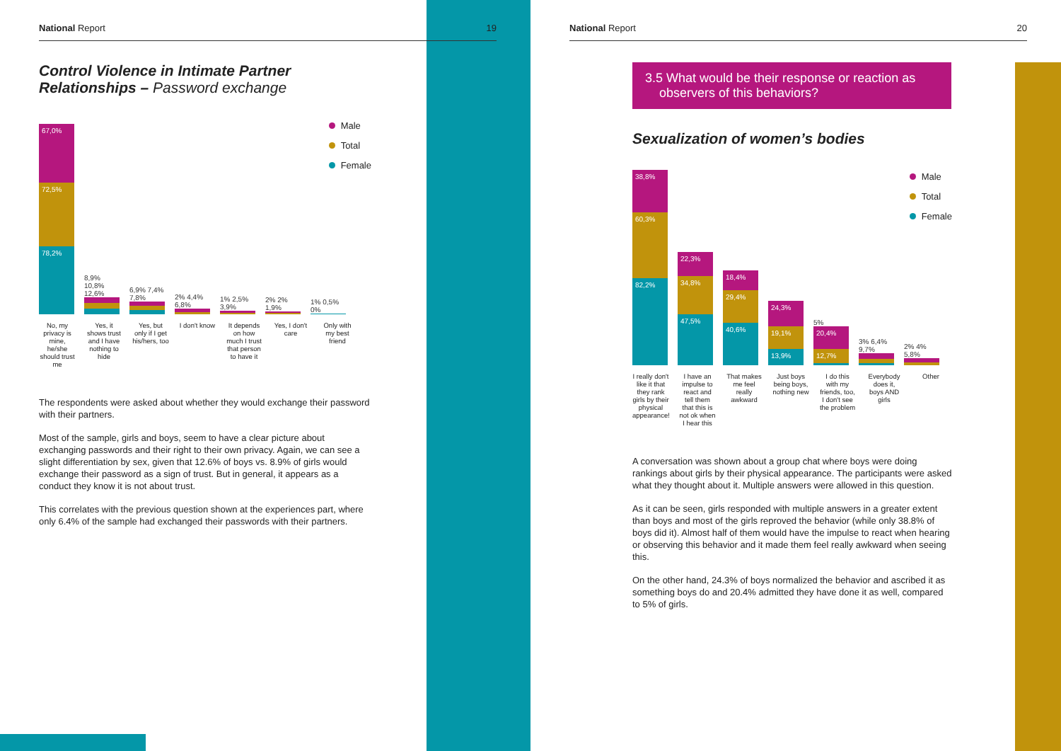National Report 19
Control Violence in Intimate Partner
Relationships – Password exchange
67,0%
72,5%
78,2%
8,9% 10,8% 12,6%
6,9% 7,4% 7,8%
2% 4,4% 6,8%
1% 2,5% 3,9%
2% 2% 1,9%
1% 0,5% 0%
Male
Total
Female
No, my privacy is mine, he/she should trust me
Yes, it shows trust and I have nothing to hide
Yes, but only if I get his/hers, too
I don't know
It depends on how much I trust that person to have it
Yes, I don't care
Only with my best friend
The respondents were asked about whether they would exchange their password with their partners.
Most of the sample, girls and boys, seem to have a clear picture about exchanging passwords and their right to their own privacy. Again, we can see a slight differentiation by sex, given that 12.6% of boys vs. 8.9% of girls would exchange their password as a sign of trust. But in general, it appears as a conduct they know it is not about trust.
This correlates with the previous question shown at the experiences part, where only 6.4% of the sample had exchanged their passwords with their partners.
National Report 20
3.5 What would be their response or reaction as
observers of this behaviors?
Sexualization of women’s bodies
38,8%
60,3%
82,2%
22,3%
34,8%
47,5%
18,4%
29,4%
40,6%
24,3%
19,1%
13,9%
5%
20,4%
12,7%
3% 6,4% 9,7%
2% 4% 5,8%
Male
Total
Female
I really don't like it that they rank girls by their physical appearance!
I have an impulse to react and tell them that this is not ok when I hear this
That makes me feel really awkward
Just boys being boys, nothing new
I do this with my friends, too, I don't see the problem
Everybody does it, boys AND girls
Other
A conversation was shown about a group chat where boys were doing rankings about girls by their physical appearance. The participants were asked what they thought about it. Multiple answers were allowed in this question.
As it can be seen, girls responded with multiple answers in a greater extent than boys and most of the girls reproved the behavior (while only 38.8% of boys did it). Almost half of them would have the impulse to react when hearing or observing this behavior and it made them feel really awkward when seeing this.
On the other hand, 24.3% of boys normalized the behavior and ascribed it as something boys do and 20.4% admitted they have done it as well, compared to 5% of girls.